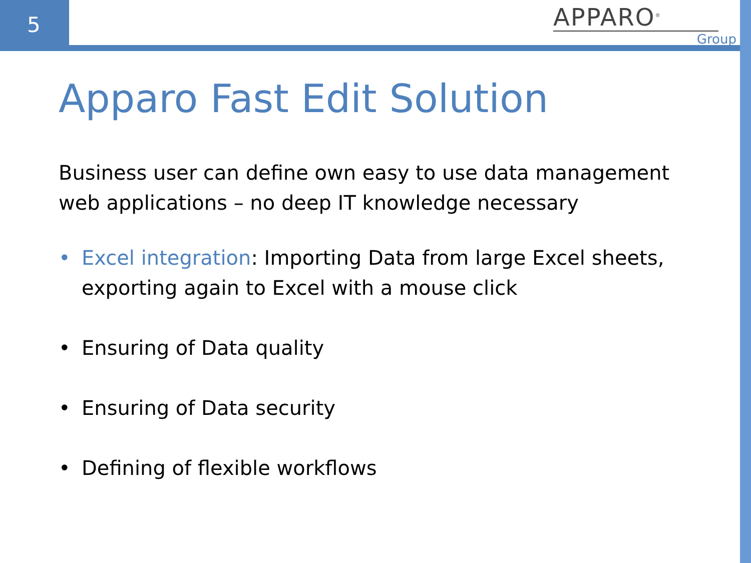5
APPARO<sup>®</sup>
Group
Apparo Fast Edit Solution
Business user can define own easy to use data management web applications – no deep IT knowledge necessary
• Excel integration: Importing Data from large Excel sheets, exporting again to Excel with a mouse click
• Ensuring of Data quality
• Ensuring of Data security
• Defining of flexible workflows